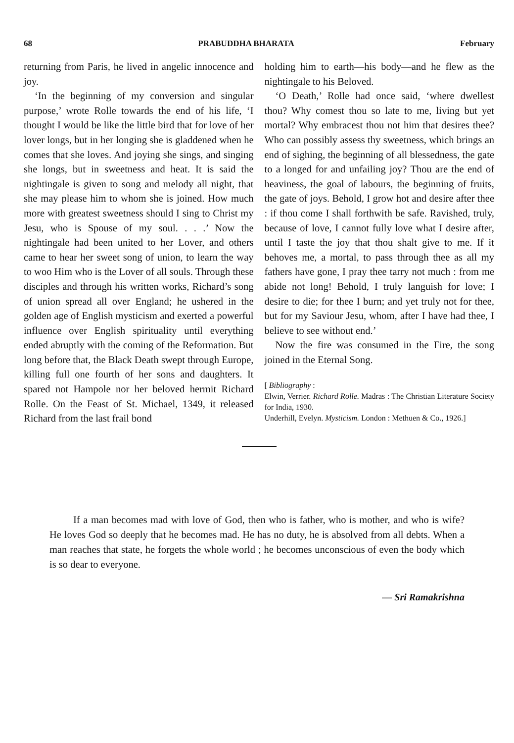68 PRABUDDHA BHARATA February
returning from Paris, he lived in angelic innocence and joy.
‘In the beginning of my conversion and singular purpose,’ wrote Rolle towards the end of his life, ‘I thought I would be like the little bird that for love of her lover longs, but in her longing she is gladdened when he comes that she loves. And joying she sings, and singing she longs, but in sweetness and heat. It is said the nightingale is given to song and melody all night, that she may please him to whom she is joined. How much more with greatest sweetness should I sing to Christ my Jesu, who is Spouse of my soul. . . .’ Now the nightingale had been united to her Lover, and others came to hear her sweet song of union, to learn the way to woo Him who is the Lover of all souls. Through these disciples and through his written works, Richard’s song of union spread all over England; he ushered in the golden age of English mysticism and exerted a powerful influence over English spirituality until everything ended abruptly with the coming of the Reformation. But long before that, the Black Death swept through Europe, killing full one fourth of her sons and daughters. It spared not Hampole nor her beloved hermit Richard Rolle. On the Feast of St. Michael, 1349, it released Richard from the last frail bond
holding him to earth—his body—and he flew as the nightingale to his Beloved.
‘O Death,’ Rolle had once said, ‘where dwellest thou? Why comest thou so late to me, living but yet mortal? Why embracest thou not him that desires thee? Who can possibly assess thy sweetness, which brings an end of sighing, the beginning of all blessedness, the gate to a longed for and unfailing joy? Thou are the end of heaviness, the goal of labours, the beginning of fruits, the gate of joys. Behold, I grow hot and desire after thee : if thou come I shall forthwith be safe. Ravished, truly, because of love, I cannot fully love what I desire after, until I taste the joy that thou shalt give to me. If it behoves me, a mortal, to pass through thee as all my fathers have gone, I pray thee tarry not much : from me abide not long! Behold, I truly languish for love; I desire to die; for thee I burn; and yet truly not for thee, but for my Saviour Jesu, whom, after I have had thee, I believe to see without end.’
Now the fire was consumed in the Fire, the song joined in the Eternal Song.
[ Bibliography :
Elwin, Verrier. Richard Rolle. Madras : The Christian Literature Society for India, 1930.
Underhill, Evelyn. Mysticism. London : Methuen & Co., 1926.]
If a man becomes mad with love of God, then who is father, who is mother, and who is wife? He loves God so deeply that he becomes mad. He has no duty, he is absolved from all debts. When a man reaches that state, he forgets the whole world ; he becomes unconscious of even the body which is so dear to everyone.
— Sri Ramakrishna